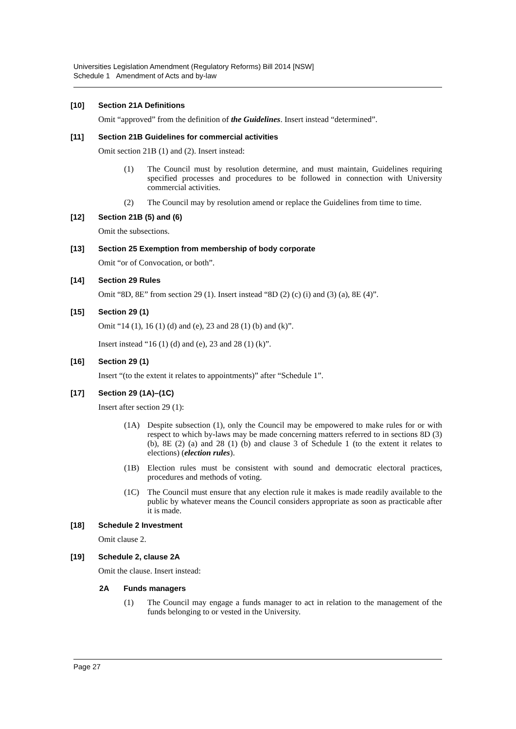Universities Legislation Amendment (Regulatory Reforms) Bill 2014 [NSW]
Schedule 1 Amendment of Acts and by-law
[10] Section 21A Definitions
Omit “approved” from the definition of the Guidelines. Insert instead “determined”.
[11] Section 21B Guidelines for commercial activities
Omit section 21B (1) and (2). Insert instead:
(1) The Council must by resolution determine, and must maintain, Guidelines requiring specified processes and procedures to be followed in connection with University commercial activities.
(2) The Council may by resolution amend or replace the Guidelines from time to time.
[12] Section 21B (5) and (6)
Omit the subsections.
[13] Section 25 Exemption from membership of body corporate
Omit “or of Convocation, or both”.
[14] Section 29 Rules
Omit “8D, 8E” from section 29 (1). Insert instead “8D (2) (c) (i) and (3) (a), 8E (4)”.
[15] Section 29 (1)
Omit “14 (1), 16 (1) (d) and (e), 23 and 28 (1) (b) and (k)”.
Insert instead “16 (1) (d) and (e), 23 and 28 (1) (k)”.
[16] Section 29 (1)
Insert “(to the extent it relates to appointments)” after “Schedule 1”.
[17] Section 29 (1A)–(1C)
Insert after section 29 (1):
(1A) Despite subsection (1), only the Council may be empowered to make rules for or with respect to which by-laws may be made concerning matters referred to in sections 8D (3) (b), 8E (2) (a) and 28 (1) (b) and clause 3 of Schedule 1 (to the extent it relates to elections) (election rules).
(1B) Election rules must be consistent with sound and democratic electoral practices, procedures and methods of voting.
(1C) The Council must ensure that any election rule it makes is made readily available to the public by whatever means the Council considers appropriate as soon as practicable after it is made.
[18] Schedule 2 Investment
Omit clause 2.
[19] Schedule 2, clause 2A
Omit the clause. Insert instead:
2A Funds managers
(1) The Council may engage a funds manager to act in relation to the management of the funds belonging to or vested in the University.
Page 27